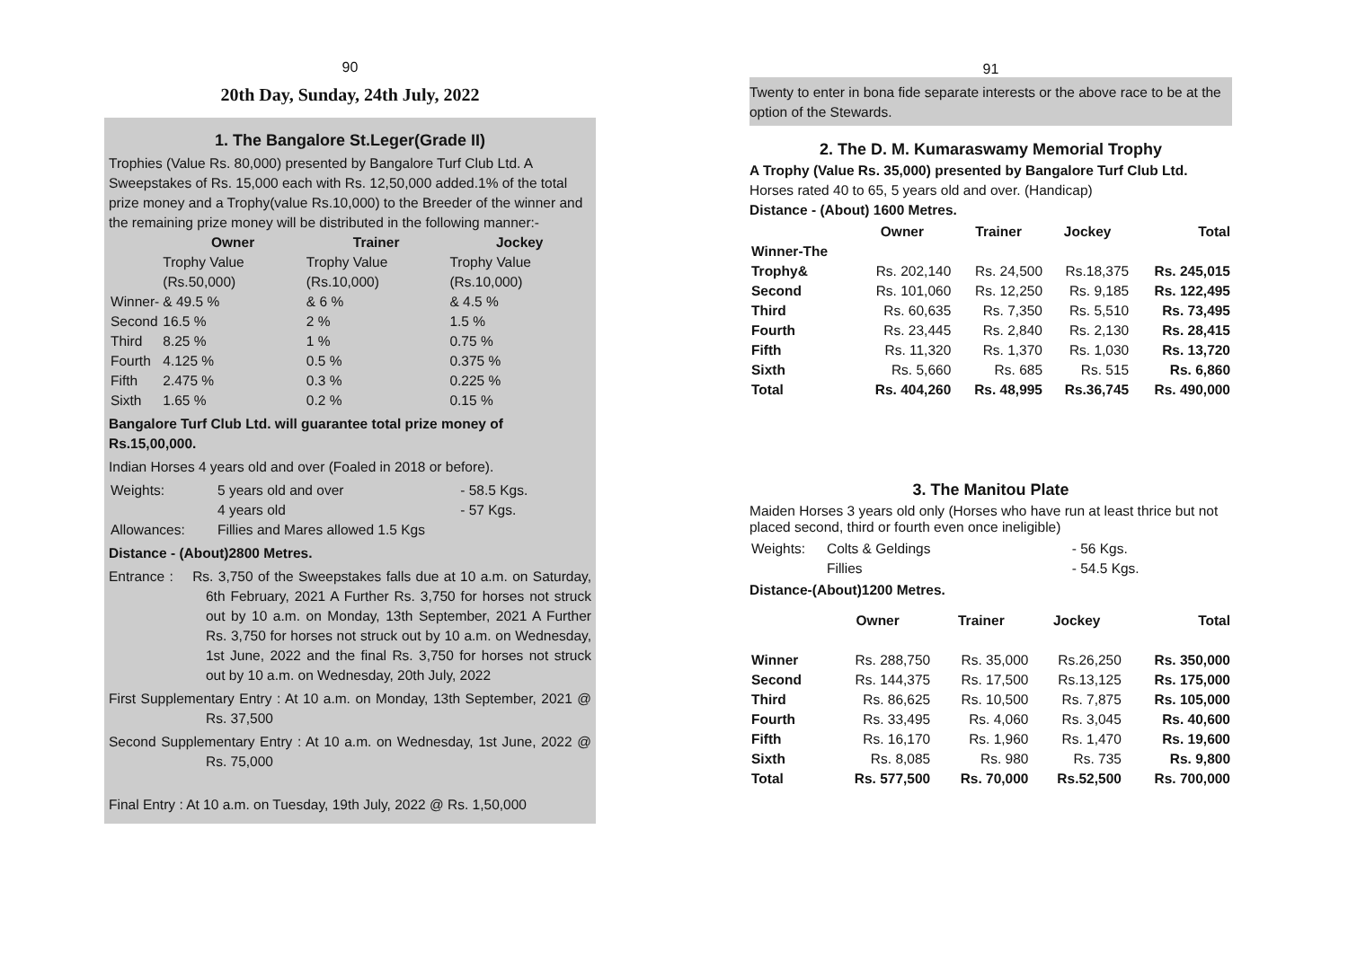90
20th Day, Sunday, 24th July, 2022
1. The Bangalore St.Leger(Grade II)
Trophies (Value Rs. 80,000) presented by Bangalore Turf Club Ltd. A Sweepstakes of Rs. 15,000 each with Rs. 12,50,000 added.1% of the total prize money and a Trophy(value Rs.10,000) to the Breeder of the winner and the remaining prize money will be distributed in the following manner:-
| | Owner | Trainer | Jockey |
| --- | --- | --- | --- |
| | Trophy Value (Rs.50,000) | Trophy Value (Rs.10,000) | Trophy Value (Rs.10,000) |
| Winner- | & 49.5 % | & 6 % | & 4.5 % |
| Second | 16.5 % | 2 % | 1.5 % |
| Third | 8.25 % | 1 % | 0.75 % |
| Fourth | 4.125 % | 0.5 % | 0.375 % |
| Fifth | 2.475 % | 0.3 % | 0.225 % |
| Sixth | 1.65 % | 0.2 % | 0.15 % |
Bangalore Turf Club Ltd. will guarantee total prize money of Rs.15,00,000.
Indian Horses 4 years old and over (Foaled in 2018 or before).
| Weights: | 5 years old and over | - 58.5 Kgs. |
| | 4 years old | - 57 Kgs. |
| Allowances: | Fillies and Mares allowed 1.5 Kgs | |
Distance - (About)2800 Metres.
Entrance : Rs. 3,750 of the Sweepstakes falls due at 10 a.m. on Saturday, 6th February, 2021 A Further Rs. 3,750 for horses not struck out by 10 a.m. on Monday, 13th September, 2021 A Further Rs. 3,750 for horses not struck out by 10 a.m. on Wednesday, 1st June, 2022 and the final Rs. 3,750 for horses not struck out by 10 a.m. on Wednesday, 20th July, 2022
First Supplementary Entry : At 10 a.m. on Monday, 13th September, 2021 @ Rs. 37,500
Second Supplementary Entry : At 10 a.m. on Wednesday, 1st June, 2022 @ Rs. 75,000
Final Entry : At 10 a.m. on Tuesday, 19th July, 2022 @ Rs. 1,50,000
91
Twenty to enter in bona fide separate interests or the above race to be at the option of the Stewards.
2. The D. M. Kumaraswamy Memorial Trophy
A Trophy (Value Rs. 35,000) presented by Bangalore Turf Club Ltd.
Horses rated 40 to 65, 5 years old and over. (Handicap)
Distance - (About) 1600 Metres.
| | Owner | Trainer | Jockey | Total |
| Winner-The Trophy& | Rs. 202,140 | Rs. 24,500 | Rs.18,375 | Rs. 245,015 |
| Second | Rs. 101,060 | Rs. 12,250 | Rs. 9,185 | Rs. 122,495 |
| Third | Rs. 60,635 | Rs. 7,350 | Rs. 5,510 | Rs. 73,495 |
| Fourth | Rs. 23,445 | Rs. 2,840 | Rs. 2,130 | Rs. 28,415 |
| Fifth | Rs. 11,320 | Rs. 1,370 | Rs. 1,030 | Rs. 13,720 |
| Sixth | Rs. 5,660 | Rs. 685 | Rs. 515 | Rs. 6,860 |
| Total | Rs. 404,260 | Rs. 48,995 | Rs.36,745 | Rs. 490,000 |
3. The Manitou Plate
Maiden Horses 3 years old only (Horses who have run at least thrice but not placed second, third or fourth even once ineligible)
| Weights: | Colts & Geldings | - 56 Kgs. |
| | Fillies | - 54.5 Kgs. |
Distance-(About)1200 Metres.
| | Owner | Trainer | Jockey | Total |
| Winner | Rs. 288,750 | Rs. 35,000 | Rs.26,250 | Rs. 350,000 |
| Second | Rs. 144,375 | Rs. 17,500 | Rs.13,125 | Rs. 175,000 |
| Third | Rs. 86,625 | Rs. 10,500 | Rs. 7,875 | Rs. 105,000 |
| Fourth | Rs. 33,495 | Rs. 4,060 | Rs. 3,045 | Rs. 40,600 |
| Fifth | Rs. 16,170 | Rs. 1,960 | Rs. 1,470 | Rs. 19,600 |
| Sixth | Rs. 8,085 | Rs. 980 | Rs. 735 | Rs. 9,800 |
| Total | Rs. 577,500 | Rs. 70,000 | Rs.52,500 | Rs. 700,000 |